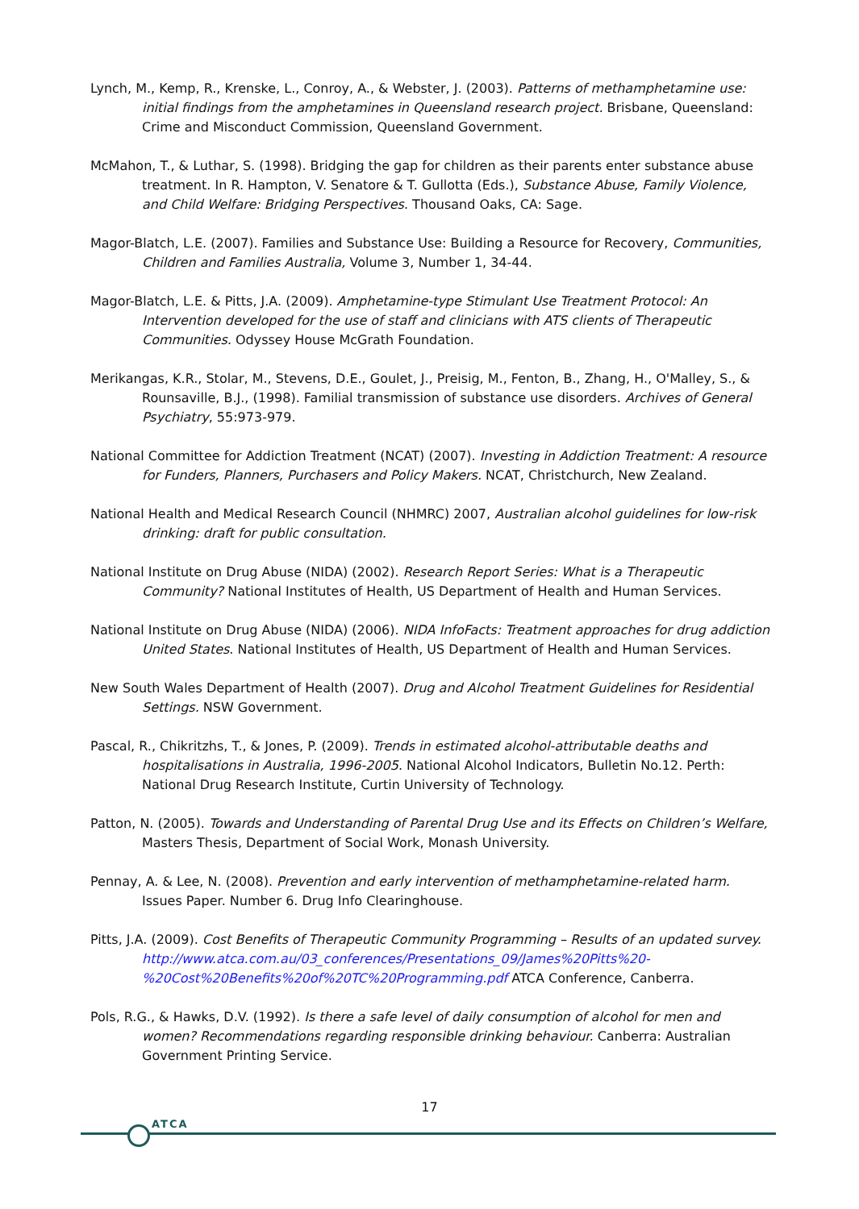Lynch, M., Kemp, R., Krenske, L., Conroy, A., & Webster, J. (2003). Patterns of methamphetamine use: initial findings from the amphetamines in Queensland research project. Brisbane, Queensland: Crime and Misconduct Commission, Queensland Government.
McMahon, T., & Luthar, S. (1998). Bridging the gap for children as their parents enter substance abuse treatment. In R. Hampton, V. Senatore & T. Gullotta (Eds.), Substance Abuse, Family Violence, and Child Welfare: Bridging Perspectives. Thousand Oaks, CA: Sage.
Magor-Blatch, L.E. (2007). Families and Substance Use: Building a Resource for Recovery, Communities, Children and Families Australia, Volume 3, Number 1, 34-44.
Magor-Blatch, L.E. & Pitts, J.A. (2009). Amphetamine-type Stimulant Use Treatment Protocol: An Intervention developed for the use of staff and clinicians with ATS clients of Therapeutic Communities. Odyssey House McGrath Foundation.
Merikangas, K.R., Stolar, M., Stevens, D.E., Goulet, J., Preisig, M., Fenton, B., Zhang, H., O'Malley, S., & Rounsaville, B.J., (1998). Familial transmission of substance use disorders. Archives of General Psychiatry, 55:973-979.
National Committee for Addiction Treatment (NCAT) (2007). Investing in Addiction Treatment: A resource for Funders, Planners, Purchasers and Policy Makers. NCAT, Christchurch, New Zealand.
National Health and Medical Research Council (NHMRC) 2007, Australian alcohol guidelines for low-risk drinking: draft for public consultation.
National Institute on Drug Abuse (NIDA) (2002). Research Report Series: What is a Therapeutic Community? National Institutes of Health, US Department of Health and Human Services.
National Institute on Drug Abuse (NIDA) (2006). NIDA InfoFacts: Treatment approaches for drug addiction United States. National Institutes of Health, US Department of Health and Human Services.
New South Wales Department of Health (2007). Drug and Alcohol Treatment Guidelines for Residential Settings. NSW Government.
Pascal, R., Chikritzhs, T., & Jones, P. (2009). Trends in estimated alcohol-attributable deaths and hospitalisations in Australia, 1996-2005. National Alcohol Indicators, Bulletin No.12. Perth: National Drug Research Institute, Curtin University of Technology.
Patton, N. (2005). Towards and Understanding of Parental Drug Use and its Effects on Children’s Welfare, Masters Thesis, Department of Social Work, Monash University.
Pennay, A. & Lee, N. (2008). Prevention and early intervention of methamphetamine-related harm. Issues Paper. Number 6. Drug Info Clearinghouse.
Pitts, J.A. (2009). Cost Benefits of Therapeutic Community Programming – Results of an updated survey. http://www.atca.com.au/03_conferences/Presentations_09/James%20Pitts%20-%20Cost%20Benefits%20of%20TC%20Programming.pdf ATCA Conference, Canberra.
Pols, R.G., & Hawks, D.V. (1992). Is there a safe level of daily consumption of alcohol for men and women? Recommendations regarding responsible drinking behaviour. Canberra: Australian Government Printing Service.
17
ATCA